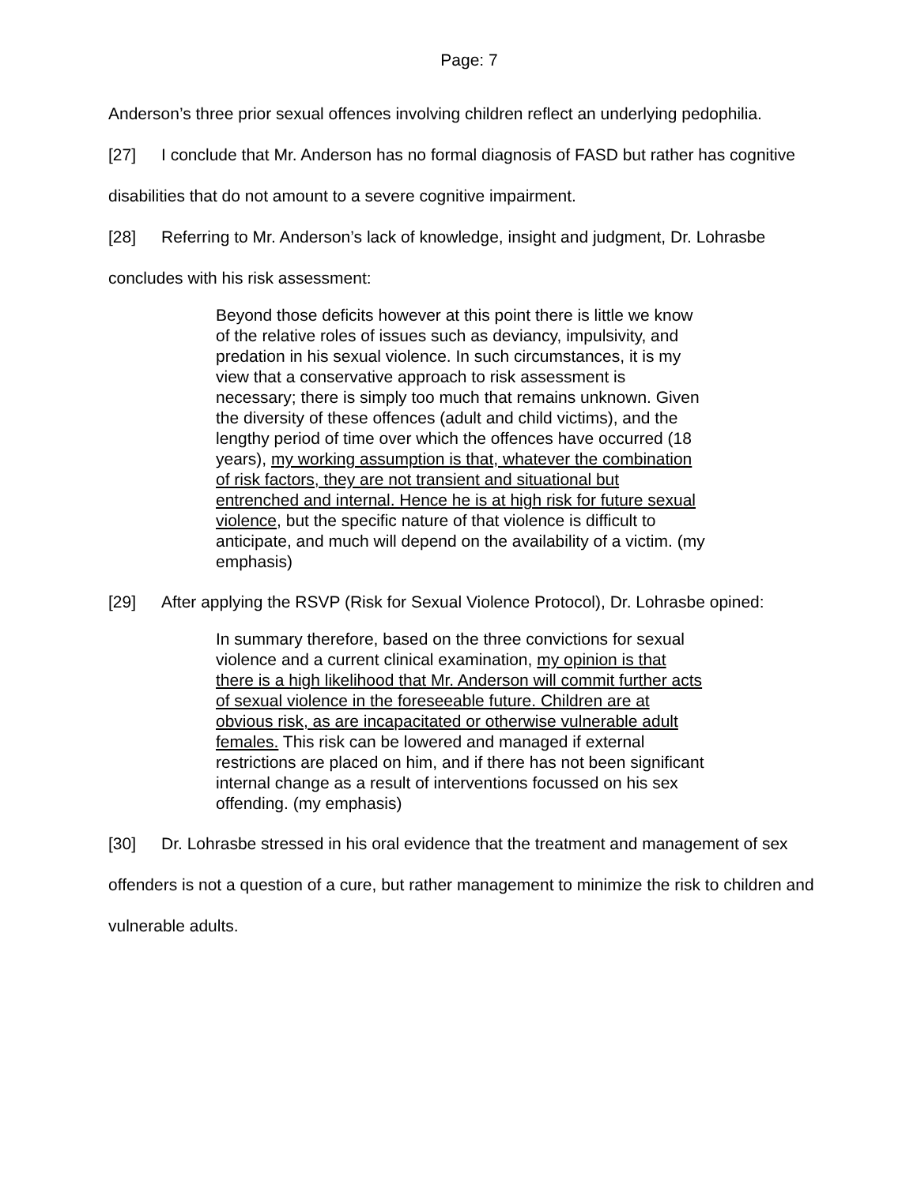Page: 7
Anderson’s three prior sexual offences involving children reflect an underlying pedophilia.
[27] I conclude that Mr. Anderson has no formal diagnosis of FASD but rather has cognitive disabilities that do not amount to a severe cognitive impairment.
[28] Referring to Mr. Anderson’s lack of knowledge, insight and judgment, Dr. Lohrasbe concludes with his risk assessment:
Beyond those deficits however at this point there is little we know of the relative roles of issues such as deviancy, impulsivity, and predation in his sexual violence. In such circumstances, it is my view that a conservative approach to risk assessment is necessary; there is simply too much that remains unknown. Given the diversity of these offences (adult and child victims), and the lengthy period of time over which the offences have occurred (18 years), my working assumption is that, whatever the combination of risk factors, they are not transient and situational but entrenched and internal. Hence he is at high risk for future sexual violence, but the specific nature of that violence is difficult to anticipate, and much will depend on the availability of a victim. (my emphasis)
[29] After applying the RSVP (Risk for Sexual Violence Protocol), Dr. Lohrasbe opined:
In summary therefore, based on the three convictions for sexual violence and a current clinical examination, my opinion is that there is a high likelihood that Mr. Anderson will commit further acts of sexual violence in the foreseeable future. Children are at obvious risk, as are incapacitated or otherwise vulnerable adult females. This risk can be lowered and managed if external restrictions are placed on him, and if there has not been significant internal change as a result of interventions focussed on his sex offending. (my emphasis)
[30] Dr. Lohrasbe stressed in his oral evidence that the treatment and management of sex offenders is not a question of a cure, but rather management to minimize the risk to children and vulnerable adults.